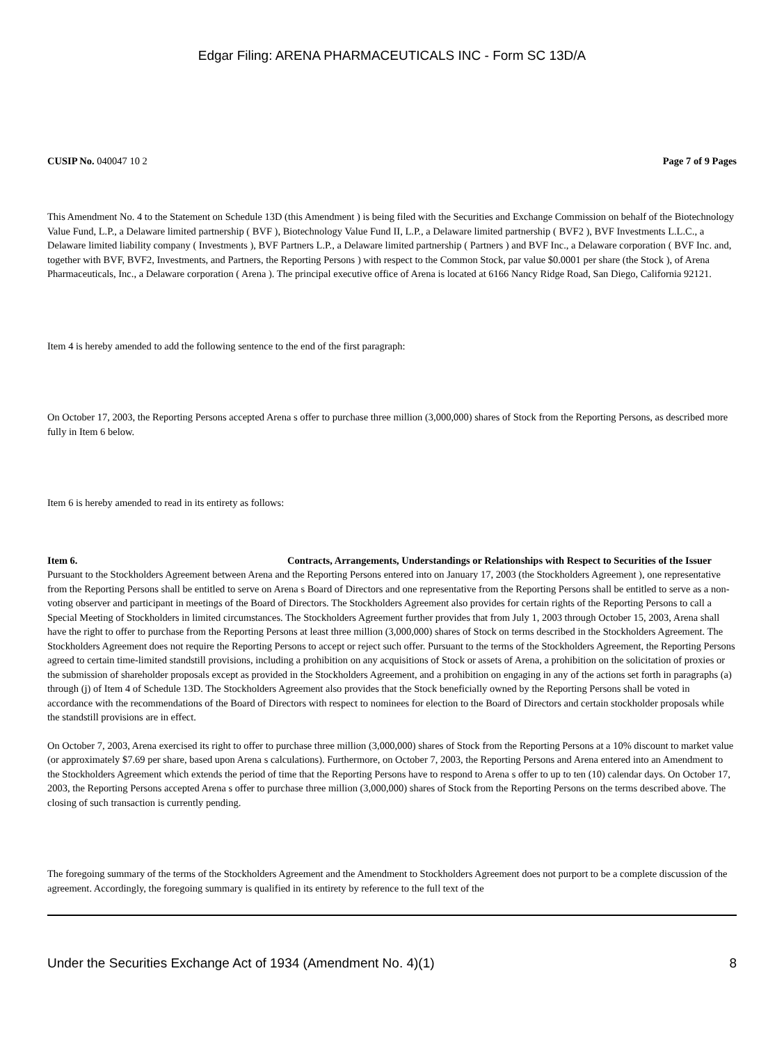Edgar Filing: ARENA PHARMACEUTICALS INC - Form SC 13D/A
CUSIP No. 040047 10 2 Page 7 of 9 Pages
This Amendment No. 4 to the Statement on Schedule 13D (this Amendment ) is being filed with the Securities and Exchange Commission on behalf of the Biotechnology Value Fund, L.P., a Delaware limited partnership ( BVF ), Biotechnology Value Fund II, L.P., a Delaware limited partnership ( BVF2 ), BVF Investments L.L.C., a Delaware limited liability company ( Investments ), BVF Partners L.P., a Delaware limited partnership ( Partners ) and BVF Inc., a Delaware corporation ( BVF Inc. and, together with BVF, BVF2, Investments, and Partners, the Reporting Persons ) with respect to the Common Stock, par value $0.0001 per share (the Stock ), of Arena Pharmaceuticals, Inc., a Delaware corporation ( Arena ). The principal executive office of Arena is located at 6166 Nancy Ridge Road, San Diego, California 92121.
Item 4 is hereby amended to add the following sentence to the end of the first paragraph:
On October 17, 2003, the Reporting Persons accepted Arena s offer to purchase three million (3,000,000) shares of Stock from the Reporting Persons, as described more fully in Item 6 below.
Item 6 is hereby amended to read in its entirety as follows:
Item 6. Contracts, Arrangements, Understandings or Relationships with Respect to Securities of the Issuer
Pursuant to the Stockholders Agreement between Arena and the Reporting Persons entered into on January 17, 2003 (the Stockholders Agreement ), one representative from the Reporting Persons shall be entitled to serve on Arena s Board of Directors and one representative from the Reporting Persons shall be entitled to serve as a non-voting observer and participant in meetings of the Board of Directors. The Stockholders Agreement also provides for certain rights of the Reporting Persons to call a Special Meeting of Stockholders in limited circumstances. The Stockholders Agreement further provides that from July 1, 2003 through October 15, 2003, Arena shall have the right to offer to purchase from the Reporting Persons at least three million (3,000,000) shares of Stock on terms described in the Stockholders Agreement. The Stockholders Agreement does not require the Reporting Persons to accept or reject such offer. Pursuant to the terms of the Stockholders Agreement, the Reporting Persons agreed to certain time-limited standstill provisions, including a prohibition on any acquisitions of Stock or assets of Arena, a prohibition on the solicitation of proxies or the submission of shareholder proposals except as provided in the Stockholders Agreement, and a prohibition on engaging in any of the actions set forth in paragraphs (a) through (j) of Item 4 of Schedule 13D. The Stockholders Agreement also provides that the Stock beneficially owned by the Reporting Persons shall be voted in accordance with the recommendations of the Board of Directors with respect to nominees for election to the Board of Directors and certain stockholder proposals while the standstill provisions are in effect.
On October 7, 2003, Arena exercised its right to offer to purchase three million (3,000,000) shares of Stock from the Reporting Persons at a 10% discount to market value (or approximately $7.69 per share, based upon Arena s calculations). Furthermore, on October 7, 2003, the Reporting Persons and Arena entered into an Amendment to the Stockholders Agreement which extends the period of time that the Reporting Persons have to respond to Arena s offer to up to ten (10) calendar days. On October 17, 2003, the Reporting Persons accepted Arena s offer to purchase three million (3,000,000) shares of Stock from the Reporting Persons on the terms described above. The closing of such transaction is currently pending.
The foregoing summary of the terms of the Stockholders Agreement and the Amendment to Stockholders Agreement does not purport to be a complete discussion of the agreement. Accordingly, the foregoing summary is qualified in its entirety by reference to the full text of the
Under the Securities Exchange Act of 1934 (Amendment No. 4)(1) 8